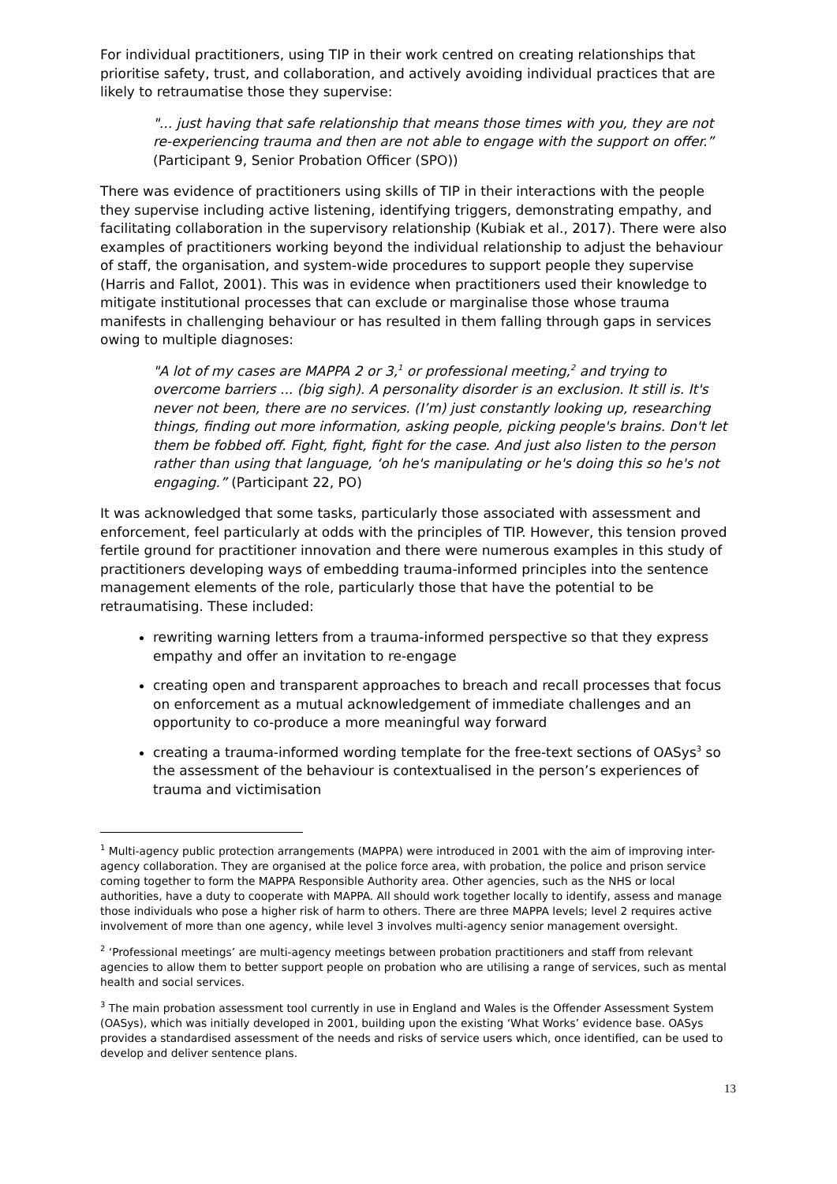For individual practitioners, using TIP in their work centred on creating relationships that prioritise safety, trust, and collaboration, and actively avoiding individual practices that are likely to retraumatise those they supervise:
"... just having that safe relationship that means those times with you, they are not re-experiencing trauma and then are not able to engage with the support on offer.” (Participant 9, Senior Probation Officer (SPO))
There was evidence of practitioners using skills of TIP in their interactions with the people they supervise including active listening, identifying triggers, demonstrating empathy, and facilitating collaboration in the supervisory relationship (Kubiak et al., 2017). There were also examples of practitioners working beyond the individual relationship to adjust the behaviour of staff, the organisation, and system-wide procedures to support people they supervise (Harris and Fallot, 2001). This was in evidence when practitioners used their knowledge to mitigate institutional processes that can exclude or marginalise those whose trauma manifests in challenging behaviour or has resulted in them falling through gaps in services owing to multiple diagnoses:
"A lot of my cases are MAPPA 2 or 3,<sup>1</sup> or professional meeting,<sup>2</sup> and trying to overcome barriers ... (big sigh). A personality disorder is an exclusion. It still is. It's never not been, there are no services. (I’m) just constantly looking up, researching things, finding out more information, asking people, picking people's brains. Don't let them be fobbed off. Fight, fight, fight for the case. And just also listen to the person rather than using that language, ‘oh he's manipulating or he's doing this so he's not engaging.” (Participant 22, PO)
It was acknowledged that some tasks, particularly those associated with assessment and enforcement, feel particularly at odds with the principles of TIP. However, this tension proved fertile ground for practitioner innovation and there were numerous examples in this study of practitioners developing ways of embedding trauma-informed principles into the sentence management elements of the role, particularly those that have the potential to be retraumatising. These included:
rewriting warning letters from a trauma-informed perspective so that they express empathy and offer an invitation to re-engage
creating open and transparent approaches to breach and recall processes that focus on enforcement as a mutual acknowledgement of immediate challenges and an opportunity to co-produce a more meaningful way forward
creating a trauma-informed wording template for the free-text sections of OASys<sup>3</sup> so the assessment of the behaviour is contextualised in the person’s experiences of trauma and victimisation
<sup>1</sup> Multi-agency public protection arrangements (MAPPA) were introduced in 2001 with the aim of improving inter-agency collaboration. They are organised at the police force area, with probation, the police and prison service coming together to form the MAPPA Responsible Authority area. Other agencies, such as the NHS or local authorities, have a duty to cooperate with MAPPA. All should work together locally to identify, assess and manage those individuals who pose a higher risk of harm to others. There are three MAPPA levels; level 2 requires active involvement of more than one agency, while level 3 involves multi-agency senior management oversight.
<sup>2</sup> ‘Professional meetings’ are multi-agency meetings between probation practitioners and staff from relevant agencies to allow them to better support people on probation who are utilising a range of services, such as mental health and social services.
<sup>3</sup> The main probation assessment tool currently in use in England and Wales is the Offender Assessment System (OASys), which was initially developed in 2001, building upon the existing ‘What Works’ evidence base. OASys provides a standardised assessment of the needs and risks of service users which, once identified, can be used to develop and deliver sentence plans.
13